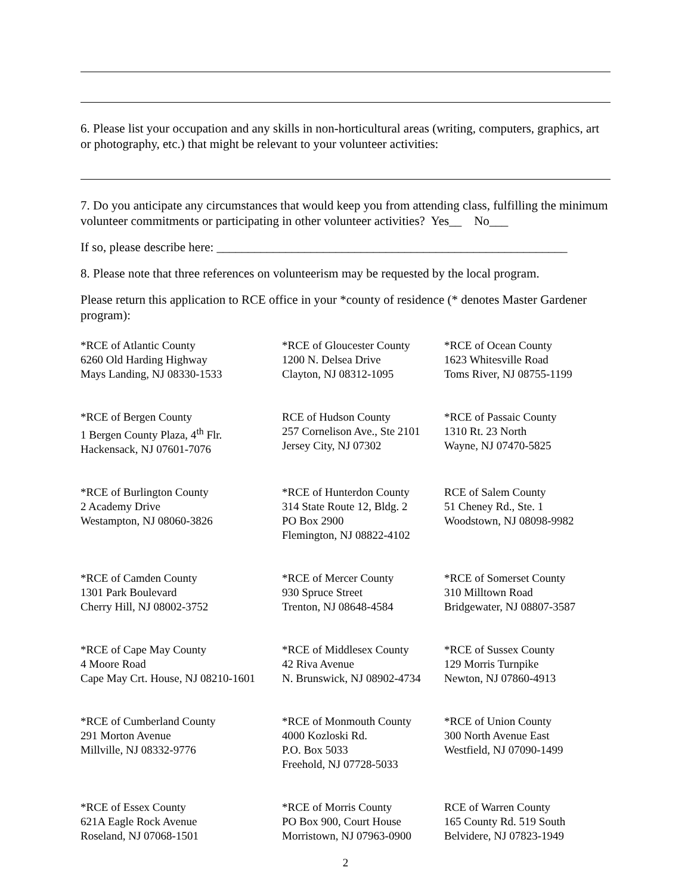6. Please list your occupation and any skills in non-horticultural areas (writing, computers, graphics, art or photography, etc.) that might be relevant to your volunteer activities:
7. Do you anticipate any circumstances that would keep you from attending class, fulfilling the minimum volunteer commitments or participating in other volunteer activities? Yes__ No___
If so, please describe here: ________________________________________________________
8. Please note that three references on volunteerism may be requested by the local program.
Please return this application to RCE office in your *county of residence (* denotes Master Gardener program):
| *RCE of Atlantic County 6260 Old Harding Highway Mays Landing, NJ 08330-1533 | *RCE of Gloucester County 1200 N. Delsea Drive Clayton, NJ 08312-1095 | *RCE of Ocean County 1623 Whitesville Road Toms River, NJ 08755-1199 |
| *RCE of Bergen County 1 Bergen County Plaza, 4<sup>th</sup> Flr. Hackensack, NJ 07601-7076 | RCE of Hudson County 257 Cornelison Ave., Ste 2101 Jersey City, NJ 07302 | *RCE of Passaic County 1310 Rt. 23 North Wayne, NJ 07470-5825 |
| *RCE of Burlington County 2 Academy Drive Westampton, NJ 08060-3826 | *RCE of Hunterdon County 314 State Route 12, Bldg. 2 PO Box 2900 Flemington, NJ 08822-4102 | RCE of Salem County 51 Cheney Rd., Ste. 1 Woodstown, NJ 08098-9982 |
| *RCE of Camden County 1301 Park Boulevard Cherry Hill, NJ 08002-3752 | *RCE of Mercer County 930 Spruce Street Trenton, NJ 08648-4584 | *RCE of Somerset County 310 Milltown Road Bridgewater, NJ 08807-3587 |
| *RCE of Cape May County 4 Moore Road Cape May Crt. House, NJ 08210-1601 | *RCE of Middlesex County 42 Riva Avenue N. Brunswick, NJ 08902-4734 | *RCE of Sussex County 129 Morris Turnpike Newton, NJ 07860-4913 |
| *RCE of Cumberland County 291 Morton Avenue Millville, NJ 08332-9776 | *RCE of Monmouth County 4000 Kozloski Rd. P.O. Box 5033 Freehold, NJ 07728-5033 | *RCE of Union County 300 North Avenue East Westfield, NJ 07090-1499 |
| *RCE of Essex County 621A Eagle Rock Avenue Roseland, NJ 07068-1501 | *RCE of Morris County PO Box 900, Court House Morristown, NJ 07963-0900 | RCE of Warren County 165 County Rd. 519 South Belvidere, NJ 07823-1949 |
2